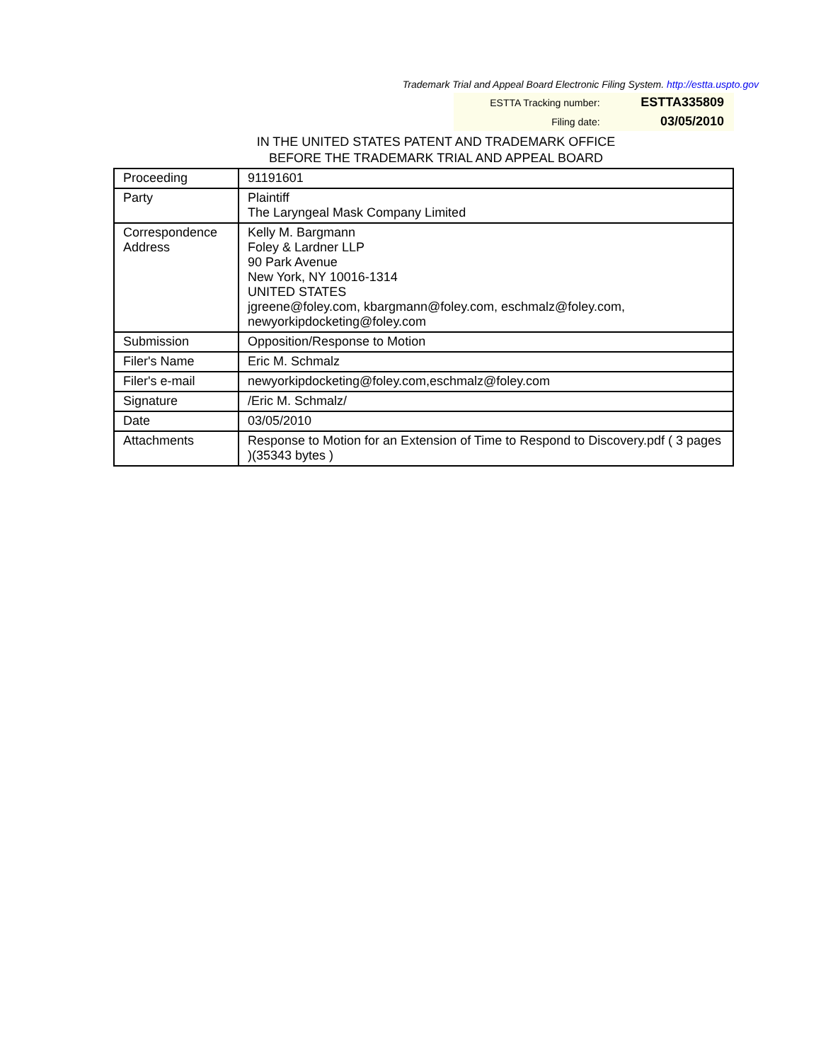Trademark Trial and Appeal Board Electronic Filing System. http://estta.uspto.gov
| ESTTA Tracking number: | ESTTA335809 |
| Filing date: | 03/05/2010 |
IN THE UNITED STATES PATENT AND TRADEMARK OFFICE
BEFORE THE TRADEMARK TRIAL AND APPEAL BOARD
| Proceeding | 91191601 |
| Party | Plaintiff The Laryngeal Mask Company Limited |
| Correspondence Address | Kelly M. Bargmann Foley & Lardner LLP 90 Park Avenue New York, NY 10016-1314 UNITED STATES jgreene@foley.com, kbargmann@foley.com, eschmalz@foley.com, newyorkipdocketing@foley.com |
| Submission | Opposition/Response to Motion |
| Filer's Name | Eric M. Schmalz |
| Filer's e-mail | newyorkipdocketing@foley.com,eschmalz@foley.com |
| Signature | /Eric M. Schmalz/ |
| Date | 03/05/2010 |
| Attachments | Response to Motion for an Extension of Time to Respond to Discovery.pdf ( 3 pages )(35343 bytes ) |